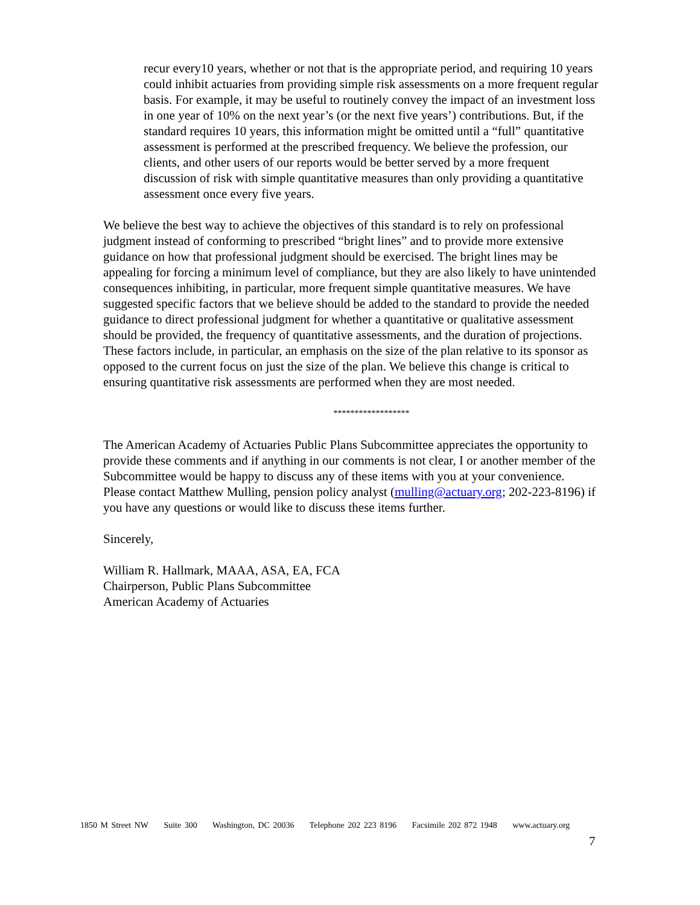recur every10 years, whether or not that is the appropriate period, and requiring 10 years could inhibit actuaries from providing simple risk assessments on a more frequent regular basis. For example, it may be useful to routinely convey the impact of an investment loss in one year of 10% on the next year’s (or the next five years’) contributions. But, if the standard requires 10 years, this information might be omitted until a “full” quantitative assessment is performed at the prescribed frequency. We believe the profession, our clients, and other users of our reports would be better served by a more frequent discussion of risk with simple quantitative measures than only providing a quantitative assessment once every five years.
We believe the best way to achieve the objectives of this standard is to rely on professional judgment instead of conforming to prescribed “bright lines” and to provide more extensive guidance on how that professional judgment should be exercised. The bright lines may be appealing for forcing a minimum level of compliance, but they are also likely to have unintended consequences inhibiting, in particular, more frequent simple quantitative measures. We have suggested specific factors that we believe should be added to the standard to provide the needed guidance to direct professional judgment for whether a quantitative or qualitative assessment should be provided, the frequency of quantitative assessments, and the duration of projections. These factors include, in particular, an emphasis on the size of the plan relative to its sponsor as opposed to the current focus on just the size of the plan. We believe this change is critical to ensuring quantitative risk assessments are performed when they are most needed.
******************
The American Academy of Actuaries Public Plans Subcommittee appreciates the opportunity to provide these comments and if anything in our comments is not clear, I or another member of the Subcommittee would be happy to discuss any of these items with you at your convenience. Please contact Matthew Mulling, pension policy analyst (mulling@actuary.org; 202-223-8196) if you have any questions or would like to discuss these items further.
Sincerely,
William R. Hallmark, MAAA, ASA, EA, FCA
Chairperson, Public Plans Subcommittee
American Academy of Actuaries
1850 M Street NW Suite 300 Washington, DC 20036 Telephone 202 223 8196 Facsimile 202 872 1948 www.actuary.org
7